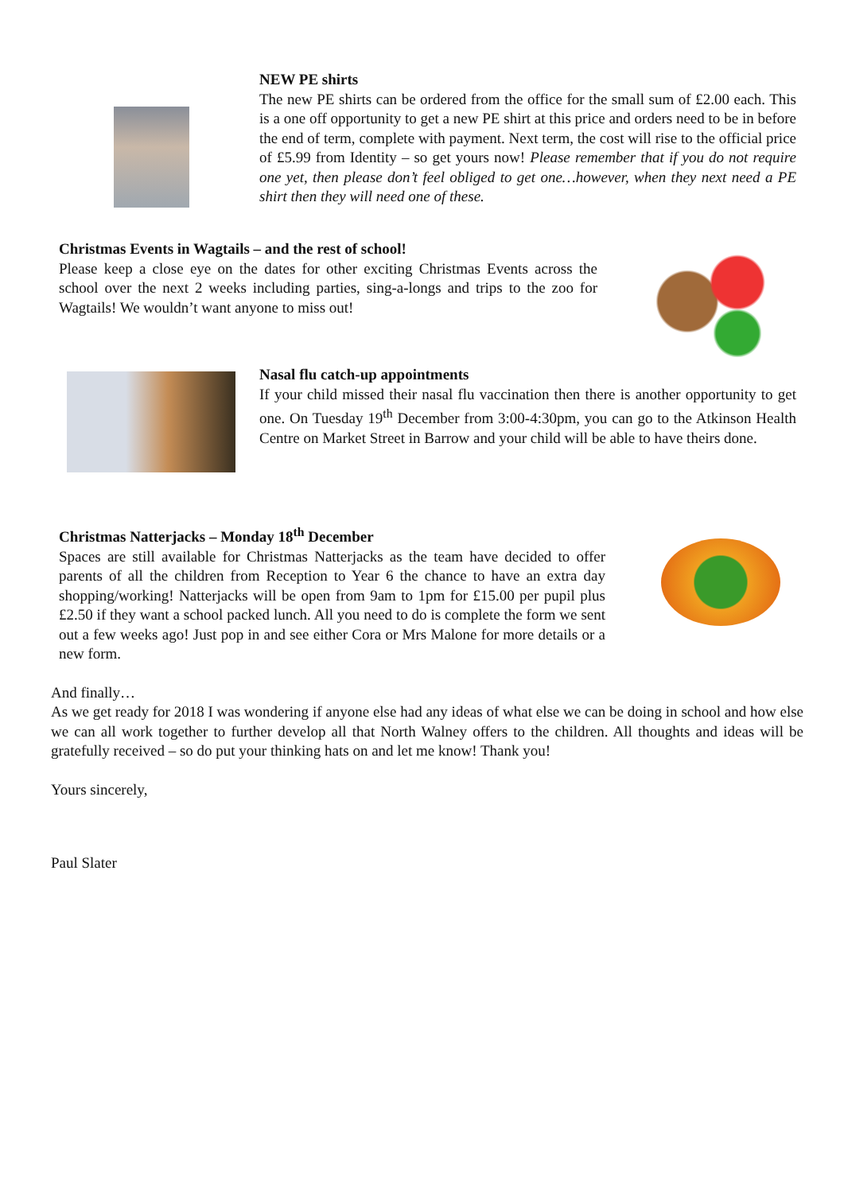NEW PE shirts
The new PE shirts can be ordered from the office for the small sum of £2.00 each. This is a one off opportunity to get a new PE shirt at this price and orders need to be in before the end of term, complete with payment. Next term, the cost will rise to the official price of £5.99 from Identity – so get yours now! Please remember that if you do not require one yet, then please don’t feel obliged to get one…however, when they next need a PE shirt then they will need one of these.
Christmas Events in Wagtails – and the rest of school!
Please keep a close eye on the dates for other exciting Christmas Events across the school over the next 2 weeks including parties, sing-a-longs and trips to the zoo for Wagtails! We wouldn’t want anyone to miss out!
Nasal flu catch-up appointments
If your child missed their nasal flu vaccination then there is another opportunity to get one. On Tuesday 19<sup>th</sup> December from 3:00-4:30pm, you can go to the Atkinson Health Centre on Market Street in Barrow and your child will be able to have theirs done.
Christmas Natterjacks – Monday 18<sup>th</sup> December
Spaces are still available for Christmas Natterjacks as the team have decided to offer parents of all the children from Reception to Year 6 the chance to have an extra day shopping/working! Natterjacks will be open from 9am to 1pm for £15.00 per pupil plus £2.50 if they want a school packed lunch. All you need to do is complete the form we sent out a few weeks ago! Just pop in and see either Cora or Mrs Malone for more details or a new form.
And finally…
As we get ready for 2018 I was wondering if anyone else had any ideas of what else we can be doing in school and how else we can all work together to further develop all that North Walney offers to the children. All thoughts and ideas will be gratefully received – so do put your thinking hats on and let me know! Thank you!
Yours sincerely,
Paul Slater